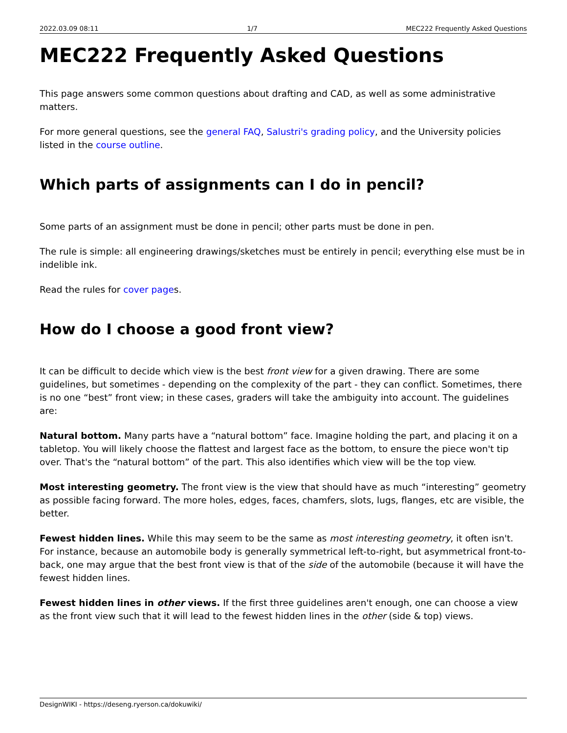2022.03.09 08:11 1/7 MEC222 Frequently Asked Questions
MEC222 Frequently Asked Questions
This page answers some common questions about drafting and CAD, as well as some administrative matters.
For more general questions, see the general FAQ, Salustri's grading policy, and the University policies listed in the course outline.
Which parts of assignments can I do in pencil?
Some parts of an assignment must be done in pencil; other parts must be done in pen.
The rule is simple: all engineering drawings/sketches must be entirely in pencil; everything else must be in indelible ink.
Read the rules for cover pages.
How do I choose a good front view?
It can be difficult to decide which view is the best front view for a given drawing. There are some guidelines, but sometimes - depending on the complexity of the part - they can conflict. Sometimes, there is no one “best” front view; in these cases, graders will take the ambiguity into account. The guidelines are:
Natural bottom. Many parts have a “natural bottom” face. Imagine holding the part, and placing it on a tabletop. You will likely choose the flattest and largest face as the bottom, to ensure the piece won't tip over. That's the “natural bottom” of the part. This also identifies which view will be the top view.
Most interesting geometry. The front view is the view that should have as much “interesting” geometry as possible facing forward. The more holes, edges, faces, chamfers, slots, lugs, flanges, etc are visible, the better.
Fewest hidden lines. While this may seem to be the same as most interesting geometry, it often isn't. For instance, because an automobile body is generally symmetrical left-to-right, but asymmetrical front-to-back, one may argue that the best front view is that of the side of the automobile (because it will have the fewest hidden lines.
Fewest hidden lines in other views. If the first three guidelines aren't enough, one can choose a view as the front view such that it will lead to the fewest hidden lines in the other (side & top) views.
DesignWIKI - https://deseng.ryerson.ca/dokuwiki/